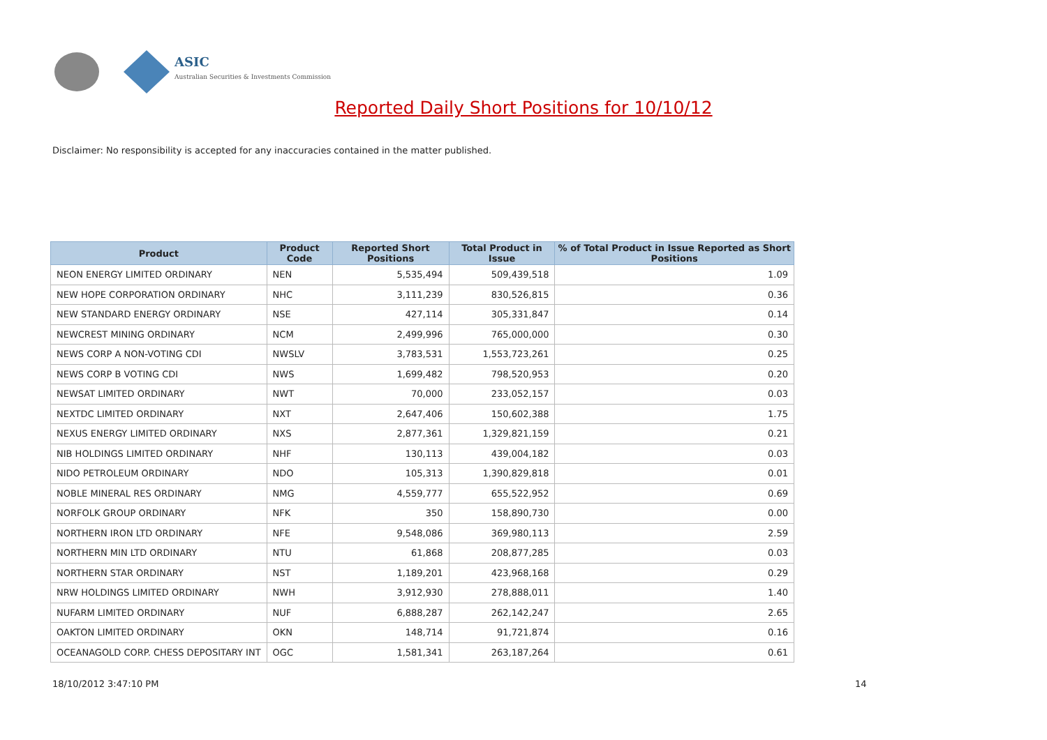ASIC
Australian Securities & Investments Commission
Reported Daily Short Positions for 10/10/12
Disclaimer: No responsibility is accepted for any inaccuracies contained in the matter published.
| Product | Product Code | Reported Short Positions | Total Product in Issue | % of Total Product in Issue Reported as Short Positions |
| --- | --- | --- | --- | --- |
| NEON ENERGY LIMITED ORDINARY | NEN | 5,535,494 | 509,439,518 | 1.09 |
| NEW HOPE CORPORATION ORDINARY | NHC | 3,111,239 | 830,526,815 | 0.36 |
| NEW STANDARD ENERGY ORDINARY | NSE | 427,114 | 305,331,847 | 0.14 |
| NEWCREST MINING ORDINARY | NCM | 2,499,996 | 765,000,000 | 0.30 |
| NEWS CORP A NON-VOTING CDI | NWSLV | 3,783,531 | 1,553,723,261 | 0.25 |
| NEWS CORP B VOTING CDI | NWS | 1,699,482 | 798,520,953 | 0.20 |
| NEWSAT LIMITED ORDINARY | NWT | 70,000 | 233,052,157 | 0.03 |
| NEXTDC LIMITED ORDINARY | NXT | 2,647,406 | 150,602,388 | 1.75 |
| NEXUS ENERGY LIMITED ORDINARY | NXS | 2,877,361 | 1,329,821,159 | 0.21 |
| NIB HOLDINGS LIMITED ORDINARY | NHF | 130,113 | 439,004,182 | 0.03 |
| NIDO PETROLEUM ORDINARY | NDO | 105,313 | 1,390,829,818 | 0.01 |
| NOBLE MINERAL RES ORDINARY | NMG | 4,559,777 | 655,522,952 | 0.69 |
| NORFOLK GROUP ORDINARY | NFK | 350 | 158,890,730 | 0.00 |
| NORTHERN IRON LTD ORDINARY | NFE | 9,548,086 | 369,980,113 | 2.59 |
| NORTHERN MIN LTD ORDINARY | NTU | 61,868 | 208,877,285 | 0.03 |
| NORTHERN STAR ORDINARY | NST | 1,189,201 | 423,968,168 | 0.29 |
| NRW HOLDINGS LIMITED ORDINARY | NWH | 3,912,930 | 278,888,011 | 1.40 |
| NUFARM LIMITED ORDINARY | NUF | 6,888,287 | 262,142,247 | 2.65 |
| OAKTON LIMITED ORDINARY | OKN | 148,714 | 91,721,874 | 0.16 |
| OCEANAGOLD CORP. CHESS DEPOSITARY INT | OGC | 1,581,341 | 263,187,264 | 0.61 |
18/10/2012 3:47:10 PM 14